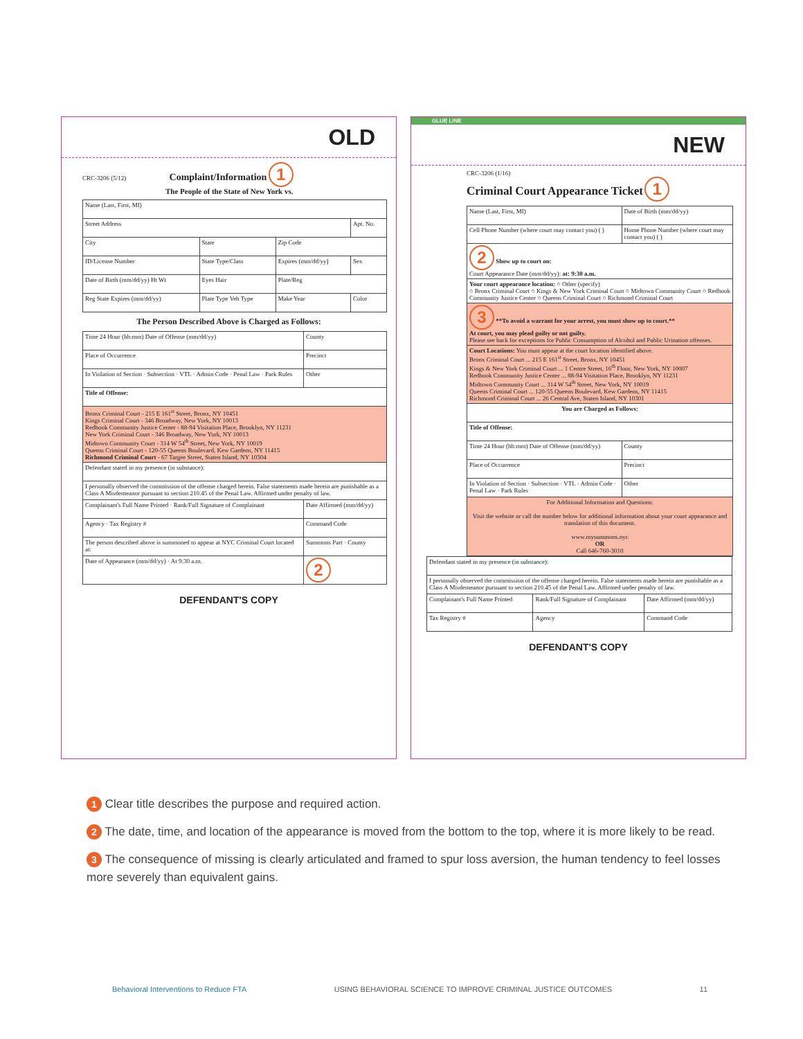OLD
CRC-3206 (5/12) Complaint/Information 1
The People of the State of New York vs.
| Name (Last, First, MI) | | | |
| Street Address | | | Apt. No. |
| City | State | Zip Code | |
| ID/License Number | State Type/Class | Expires (mm/dd/yy) | Sex |
| Date of Birth (mm/dd/yy) Ht Wt | Eyes Hair | Plate/Reg | |
| Reg State Expires (mm/dd/yy) | Plate Type Veh Type | Make Year | Color |
The Person Described Above is Charged as Follows:
| Time 24 Hour (hh:mm) Date of Offense (mm/dd/yy) | County |
| Place of Occurrence | Precinct |
| In Violation of Section · Subsection · VTL · Admin Code · Penal Law · Park Rules | Other |
| Title of Offense: | |
| Bronx Criminal Court - 215 E 161<sup>st</sup> Street, Bronx, NY 10451 Kings Criminal Court - 346 Broadway, New York, NY 10013 Redhook Community Justice Center - 88-94 Visitation Place, Brooklyn, NY 11231 New York Criminal Court - 346 Broadway, New York, NY 10013 Midtown Community Court - 314 W 54<sup>th</sup> Street, New York, NY 10019 Queens Criminal Court - 120-55 Queens Boulevard, Kew Gardens, NY 11415 Richmond Criminal Court - 67 Targee Street, Staten Island, NY 10304 | |
| Defendant stated in my presence (in substance): | |
| I personally observed the commission of the offense charged herein. False statements made herein are punishable as a Class A Misdemeanor pursuant to section 210.45 of the Penal Law. Affirmed under penalty of law. | |
| Complainant's Full Name Printed · Rank/Full Signature of Complainant | Date Affirmed (mm/dd/yy) |
| Agency · Tax Registry # | Command Code |
| The person described above is summoned to appear at NYC Criminal Court located at: | Summons Part · County |
| Date of Appearance (mm/dd/yy) · At 9:30 a.m. | 2 |
DEFENDANT'S COPY
GLUE LINE
NEW
CRC-3206 (1/16)
Criminal Court Appearance Ticket 1
| Name (Last, First, MI) | Date of Birth (mm/dd/yy) |
| Cell Phone Number (where court may contact you) ( ) | Home Phone Number (where court may contact you) ( ) |
| 2 Show up to court on: Court Appearance Date (mm/dd/yy): at: 9:30 a.m. | |
| Your court appearance location: ○ Other (specify) ○ Bronx Criminal Court ○ Kings & New York Criminal Court ○ Midtown Community Court ○ Redhook Community Justice Center ○ Queens Criminal Court ○ Richmond Criminal Court | |
| 3 **To avoid a warrant for your arrest, you must show up to court.** At court, you may plead guilty or not guilty. Please see back for exceptions for Public Consumption of Alcohol and Public Urination offenses. | |
| Court Locations: You must appear at the court location identified above. Bronx Criminal Court ... 215 E 161<sup>st</sup> Street, Bronx, NY 10451 Kings & New York Criminal Court ... 1 Centre Street, 16<sup>th</sup> Floor, New York, NY 10007 Redhook Community Justice Center ... 88-94 Visitation Place, Brooklyn, NY 11231 Midtown Community Court ... 314 W 54<sup>th</sup> Street, New York, NY 10019 Queens Criminal Court ... 120-55 Queens Boulevard, Kew Gardens, NY 11415 Richmond Criminal Court ... 26 Central Ave, Staten Island, NY 10301 | |
| You are Charged as Follows: | |
| Title of Offense: | |
| Time 24 Hour (hh:mm) Date of Offense (mm/dd/yy) | County |
| Place of Occurrence | Precinct |
| In Violation of Section · Subsection · VTL · Admin Code · Penal Law · Park Rules | Other |
| For Additional Information and Questions: Visit the website or call the number below for additional information about your court appearance and translation of this document. www.mysummons.nyc OR Call 646-760-3010 | |
| Defendant stated in my presence (in substance): | | |
| I personally observed the commission of the offense charged herein. False statements made herein are punishable as a Class A Misdemeanor pursuant to section 210.45 of the Penal Law. Affirmed under penalty of law. | | |
| Complainant's Full Name Printed | Rank/Full Signature of Complainant | Date Affirmed (mm/dd/yy) |
| Tax Registry # | Agency | Command Code |
DEFENDANT'S COPY
1 Clear title describes the purpose and required action.
2 The date, time, and location of the appearance is moved from the bottom to the top, where it is more likely to be read.
3 The consequence of missing is clearly articulated and framed to spur loss aversion, the human tendency to feel losses more severely than equivalent gains.
Behavioral Interventions to Reduce FTA USING BEHAVIORAL SCIENCE TO IMPROVE CRIMINAL JUSTICE OUTCOMES 11